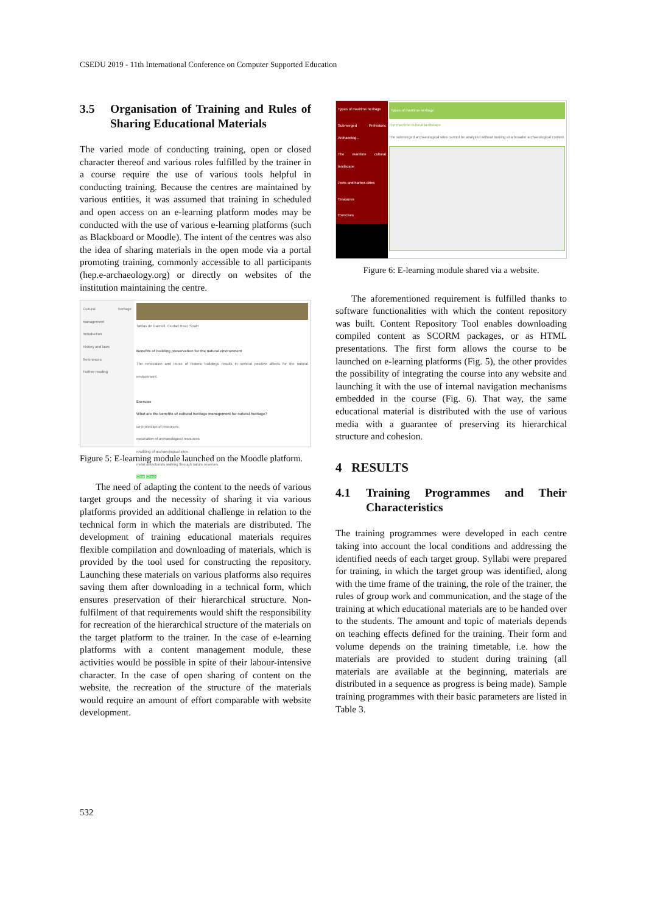CSEDU 2019 - 11th International Conference on Computer Supported Education
3.5 Organisation of Training and Rules of Sharing Educational Materials
The varied mode of conducting training, open or closed character thereof and various roles fulfilled by the trainer in a course require the use of various tools helpful in conducting training. Because the centres are maintained by various entities, it was assumed that training in scheduled and open access on an e-learning platform modes may be conducted with the use of various e-learning platforms (such as Blackboard or Moodle). The intent of the centres was also the idea of sharing materials in the open mode via a portal promoting training, commonly accessible to all participants (hep.e-archaeology.org) or directly on websites of the institution maintaining the centre.
Cultural heritage management
Introduction
History and laws
References
Further reading
Tablas de Daimiel, Ciudad Real, Spain
Benefits of building preservation for the natural environment
The renovation and reuse of historic buildings results in several positive affects for the natural environment.
Exercise
What are the benefits of cultural heritage management for natural heritage?
co-protection of resources
excavation of archaeological resources
rewilding of archaeological sites
metal detectorists walking through nature reserves
Clear Check
Figure 5: E-learning module launched on the Moodle platform.
The need of adapting the content to the needs of various target groups and the necessity of sharing it via various platforms provided an additional challenge in relation to the technical form in which the materials are distributed. The development of training educational materials requires flexible compilation and downloading of materials, which is provided by the tool used for constructing the repository. Launching these materials on various platforms also requires saving them after downloading in a technical form, which ensures preservation of their hierarchical structure. Non-fulfilment of that requirements would shift the responsibility for recreation of the hierarchical structure of the materials on the target platform to the trainer. In the case of e-learning platforms with a content management module, these activities would be possible in spite of their labour-intensive character. In the case of open sharing of content on the website, the recreation of the structure of the materials would require an amount of effort comparable with website development.
Types of maritime heritage
Submerged Prehistoric Archaeolog...
The maritime cultural landscape
Ports and harbor-cities
Treasures
Exercises
Types of maritime heritage
The maritime cultural landscape
The submerged archaeological sites cannot be analyzed without looking at a broader archaeological context.
Figure 6: E-learning module shared via a website.
The aforementioned requirement is fulfilled thanks to software functionalities with which the content repository was built. Content Repository Tool enables downloading compiled content as SCORM packages, or as HTML presentations. The first form allows the course to be launched on e-learning platforms (Fig. 5), the other provides the possibility of integrating the course into any website and launching it with the use of internal navigation mechanisms embedded in the course (Fig. 6). That way, the same educational material is distributed with the use of various media with a guarantee of preserving its hierarchical structure and cohesion.
4 RESULTS
4.1 Training Programmes and Their Characteristics
The training programmes were developed in each centre taking into account the local conditions and addressing the identified needs of each target group. Syllabi were prepared for training, in which the target group was identified, along with the time frame of the training, the role of the trainer, the rules of group work and communication, and the stage of the training at which educational materials are to be handed over to the students. The amount and topic of materials depends on teaching effects defined for the training. Their form and volume depends on the training timetable, i.e. how the materials are provided to student during training (all materials are available at the beginning, materials are distributed in a sequence as progress is being made). Sample training programmes with their basic parameters are listed in Table 3.
532